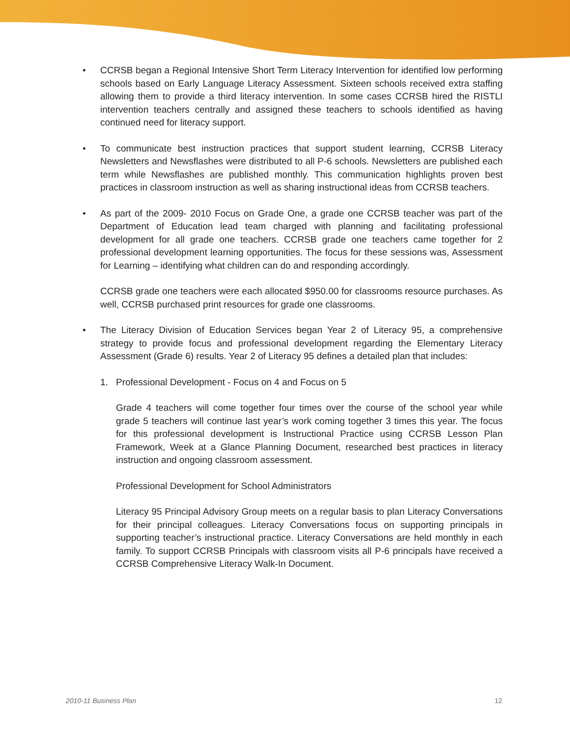• CCRSB began a Regional Intensive Short Term Literacy Intervention for identified low performing schools based on Early Language Literacy Assessment. Sixteen schools received extra staffing allowing them to provide a third literacy intervention. In some cases CCRSB hired the RISTLI intervention teachers centrally and assigned these teachers to schools identified as having continued need for literacy support.
• To communicate best instruction practices that support student learning, CCRSB Literacy Newsletters and Newsflashes were distributed to all P-6 schools. Newsletters are published each term while Newsflashes are published monthly. This communication highlights proven best practices in classroom instruction as well as sharing instructional ideas from CCRSB teachers.
• As part of the 2009- 2010 Focus on Grade One, a grade one CCRSB teacher was part of the Department of Education lead team charged with planning and facilitating professional development for all grade one teachers. CCRSB grade one teachers came together for 2 professional development learning opportunities. The focus for these sessions was, Assessment for Learning – identifying what children can do and responding accordingly.
CCRSB grade one teachers were each allocated $950.00 for classrooms resource purchases. As well, CCRSB purchased print resources for grade one classrooms.
• The Literacy Division of Education Services began Year 2 of Literacy 95, a comprehensive strategy to provide focus and professional development regarding the Elementary Literacy Assessment (Grade 6) results. Year 2 of Literacy 95 defines a detailed plan that includes:
1. Professional Development - Focus on 4 and Focus on 5
Grade 4 teachers will come together four times over the course of the school year while grade 5 teachers will continue last year’s work coming together 3 times this year. The focus for this professional development is Instructional Practice using CCRSB Lesson Plan Framework, Week at a Glance Planning Document, researched best practices in literacy instruction and ongoing classroom assessment.
Professional Development for School Administrators
Literacy 95 Principal Advisory Group meets on a regular basis to plan Literacy Conversations for their principal colleagues. Literacy Conversations focus on supporting principals in supporting teacher’s instructional practice. Literacy Conversations are held monthly in each family. To support CCRSB Principals with classroom visits all P-6 principals have received a CCRSB Comprehensive Literacy Walk-In Document.
2010-11 Business Plan 12